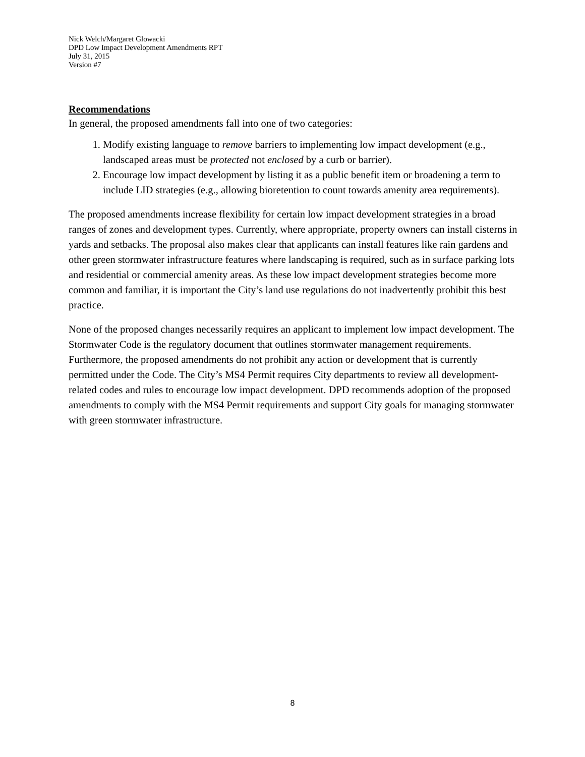Nick Welch/Margaret Glowacki
DPD Low Impact Development Amendments RPT
July 31, 2015
Version #7
Recommendations
In general, the proposed amendments fall into one of two categories:
1. Modify existing language to remove barriers to implementing low impact development (e.g., landscaped areas must be protected not enclosed by a curb or barrier).
2. Encourage low impact development by listing it as a public benefit item or broadening a term to include LID strategies (e.g., allowing bioretention to count towards amenity area requirements).
The proposed amendments increase flexibility for certain low impact development strategies in a broad ranges of zones and development types. Currently, where appropriate, property owners can install cisterns in yards and setbacks. The proposal also makes clear that applicants can install features like rain gardens and other green stormwater infrastructure features where landscaping is required, such as in surface parking lots and residential or commercial amenity areas. As these low impact development strategies become more common and familiar, it is important the City’s land use regulations do not inadvertently prohibit this best practice.
None of the proposed changes necessarily requires an applicant to implement low impact development. The Stormwater Code is the regulatory document that outlines stormwater management requirements. Furthermore, the proposed amendments do not prohibit any action or development that is currently permitted under the Code. The City’s MS4 Permit requires City departments to review all development-related codes and rules to encourage low impact development. DPD recommends adoption of the proposed amendments to comply with the MS4 Permit requirements and support City goals for managing stormwater with green stormwater infrastructure.
8